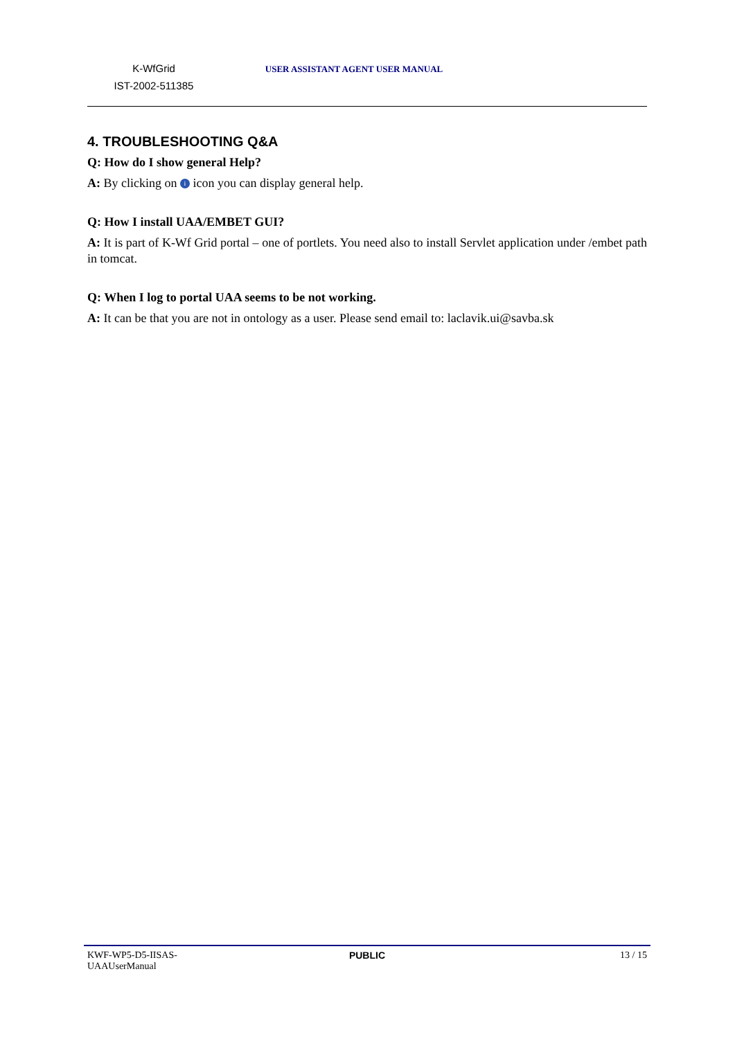K-WfGrid
IST-2002-511385
USER ASSISTANT AGENT USER MANUAL
4. TROUBLESHOOTING Q&A
Q: How do I show general Help?
A: By clicking on i icon you can display general help.
Q: How I install UAA/EMBET GUI?
A: It is part of K-Wf Grid portal – one of portlets. You need also to install Servlet application under /embet path in tomcat.
Q: When I log to portal UAA seems to be not working.
A: It can be that you are not in ontology as a user. Please send email to: laclavik.ui@savba.sk
KWF-WP5-D5-IISAS-
UAAUserManual
PUBLIC 13 / 15